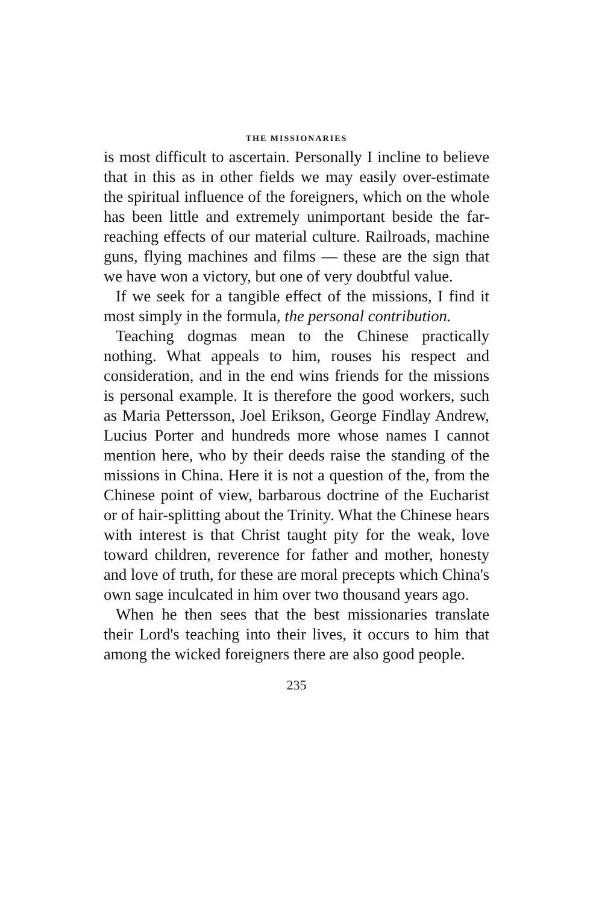THE MISSIONARIES
is most difficult to ascertain. Personally I incline to believe that in this as in other fields we may easily over-estimate the spiritual influence of the foreigners, which on the whole has been little and extremely unimportant beside the far-reaching effects of our material culture. Railroads, machine guns, flying machines and films — these are the sign that we have won a victory, but one of very doubtful value.
If we seek for a tangible effect of the missions, I find it most simply in the formula, the personal contribution.
Teaching dogmas mean to the Chinese practically nothing. What appeals to him, rouses his respect and consideration, and in the end wins friends for the missions is personal example. It is therefore the good workers, such as Maria Pettersson, Joel Erikson, George Findlay Andrew, Lucius Porter and hundreds more whose names I cannot mention here, who by their deeds raise the standing of the missions in China. Here it is not a question of the, from the Chinese point of view, barbarous doctrine of the Eucharist or of hair-splitting about the Trinity. What the Chinese hears with interest is that Christ taught pity for the weak, love toward children, reverence for father and mother, honesty and love of truth, for these are moral precepts which China's own sage inculcated in him over two thousand years ago.
When he then sees that the best missionaries translate their Lord's teaching into their lives, it occurs to him that among the wicked foreigners there are also good people.
235